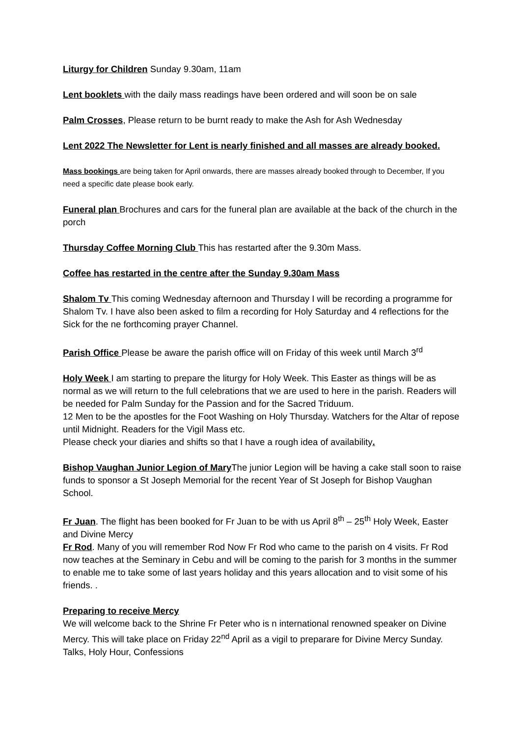Liturgy for Children Sunday 9.30am, 11am
Lent booklets with the daily mass readings have been ordered and will soon be on sale
Palm Crosses, Please return to be burnt ready to make the Ash for Ash Wednesday
Lent 2022 The Newsletter for Lent is nearly finished and all masses are already booked.
Mass bookings are being taken for April onwards, there are masses already booked through to December, If you need a specific date please book early.
Funeral plan Brochures and cars for the funeral plan are available at the back of the church in the porch
Thursday Coffee Morning Club This has restarted after the 9.30m Mass.
Coffee has restarted in the centre after the Sunday 9.30am Mass
Shalom Tv This coming Wednesday afternoon and Thursday I will be recording a programme for Shalom Tv. I have also been asked to film a recording for Holy Saturday and 4 reflections for the Sick for the ne forthcoming prayer Channel.
Parish Office Please be aware the parish office will on Friday of this week until March 3<sup>rd</sup>
Holy Week I am starting to prepare the liturgy for Holy Week. This Easter as things will be as normal as we will return to the full celebrations that we are used to here in the parish. Readers will be needed for Palm Sunday for the Passion and for the Sacred Triduum.
12 Men to be the apostles for the Foot Washing on Holy Thursday. Watchers for the Altar of repose until Midnight. Readers for the Vigil Mass etc.
Please check your diaries and shifts so that I have a rough idea of availability.
Bishop Vaughan Junior Legion of Mary The junior Legion will be having a cake stall soon to raise funds to sponsor a St Joseph Memorial for the recent Year of St Joseph for Bishop Vaughan School.
Fr Juan. The flight has been booked for Fr Juan to be with us April 8<sup>th</sup> – 25<sup>th</sup> Holy Week, Easter and Divine Mercy
Fr Rod. Many of you will remember Rod Now Fr Rod who came to the parish on 4 visits. Fr Rod now teaches at the Seminary in Cebu and will be coming to the parish for 3 months in the summer to enable me to take some of last years holiday and this years allocation and to visit some of his friends. .
Preparing to receive Mercy
We will welcome back to the Shrine Fr Peter who is n international renowned speaker on Divine Mercy. This will take place on Friday 22<sup>nd</sup> April as a vigil to preparare for Divine Mercy Sunday. Talks, Holy Hour, Confessions